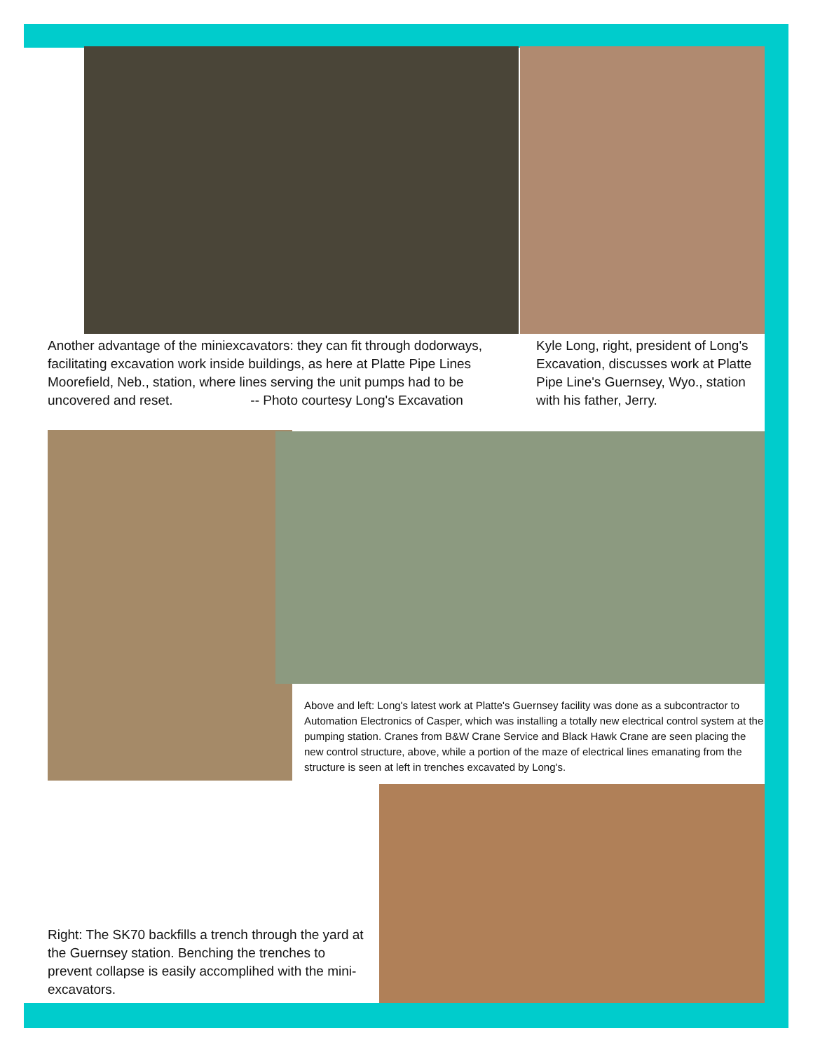Another advantage of the miniexcavators: they can fit through dodorways, facilitating excavation work inside buildings, as here at Platte Pipe Lines Moorefield, Neb., station, where lines serving the unit pumps had to be uncovered and reset. -- Photo courtesy Long's Excavation
Kyle Long, right, president of Long's Excavation, discusses work at Platte Pipe Line's Guernsey, Wyo., station with his father, Jerry.
Above and left: Long's latest work at Platte's Guernsey facility was done as a subcontractor to Automation Electronics of Casper, which was installing a totally new electrical control system at the pumping station. Cranes from B&W Crane Service and Black Hawk Crane are seen placing the new control structure, above, while a portion of the maze of electrical lines emanating from the structure is seen at left in trenches excavated by Long's.
Right: The SK70 backfills a trench through the yard at the Guernsey station. Benching the trenches to prevent collapse is easily accomplihed with the mini-excavators.